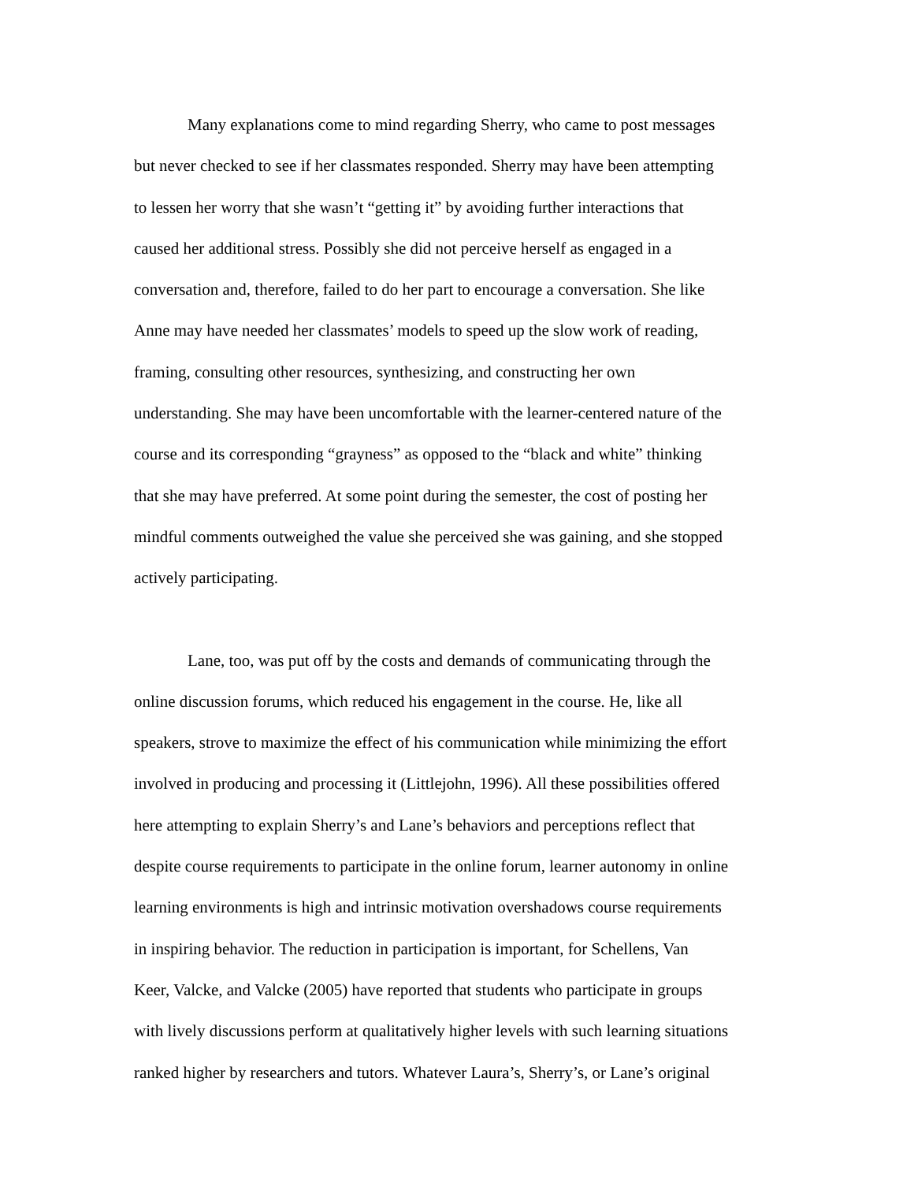Many explanations come to mind regarding Sherry, who came to post messages
but never checked to see if her classmates responded. Sherry may have been attempting
to lessen her worry that she wasn’t “getting it” by avoiding further interactions that
caused her additional stress. Possibly she did not perceive herself as engaged in a
conversation and, therefore, failed to do her part to encourage a conversation. She like
Anne may have needed her classmates’ models to speed up the slow work of reading,
framing, consulting other resources, synthesizing, and constructing her own
understanding. She may have been uncomfortable with the learner-centered nature of the
course and its corresponding “grayness” as opposed to the “black and white” thinking
that she may have preferred. At some point during the semester, the cost of posting her
mindful comments outweighed the value she perceived she was gaining, and she stopped
actively participating.
Lane, too, was put off by the costs and demands of communicating through the
online discussion forums, which reduced his engagement in the course. He, like all
speakers, strove to maximize the effect of his communication while minimizing the effort
involved in producing and processing it (Littlejohn, 1996). All these possibilities offered
here attempting to explain Sherry’s and Lane’s behaviors and perceptions reflect that
despite course requirements to participate in the online forum, learner autonomy in online
learning environments is high and intrinsic motivation overshadows course requirements
in inspiring behavior. The reduction in participation is important, for Schellens, Van
Keer, Valcke, and Valcke (2005) have reported that students who participate in groups
with lively discussions perform at qualitatively higher levels with such learning situations
ranked higher by researchers and tutors. Whatever Laura’s, Sherry’s, or Lane’s original